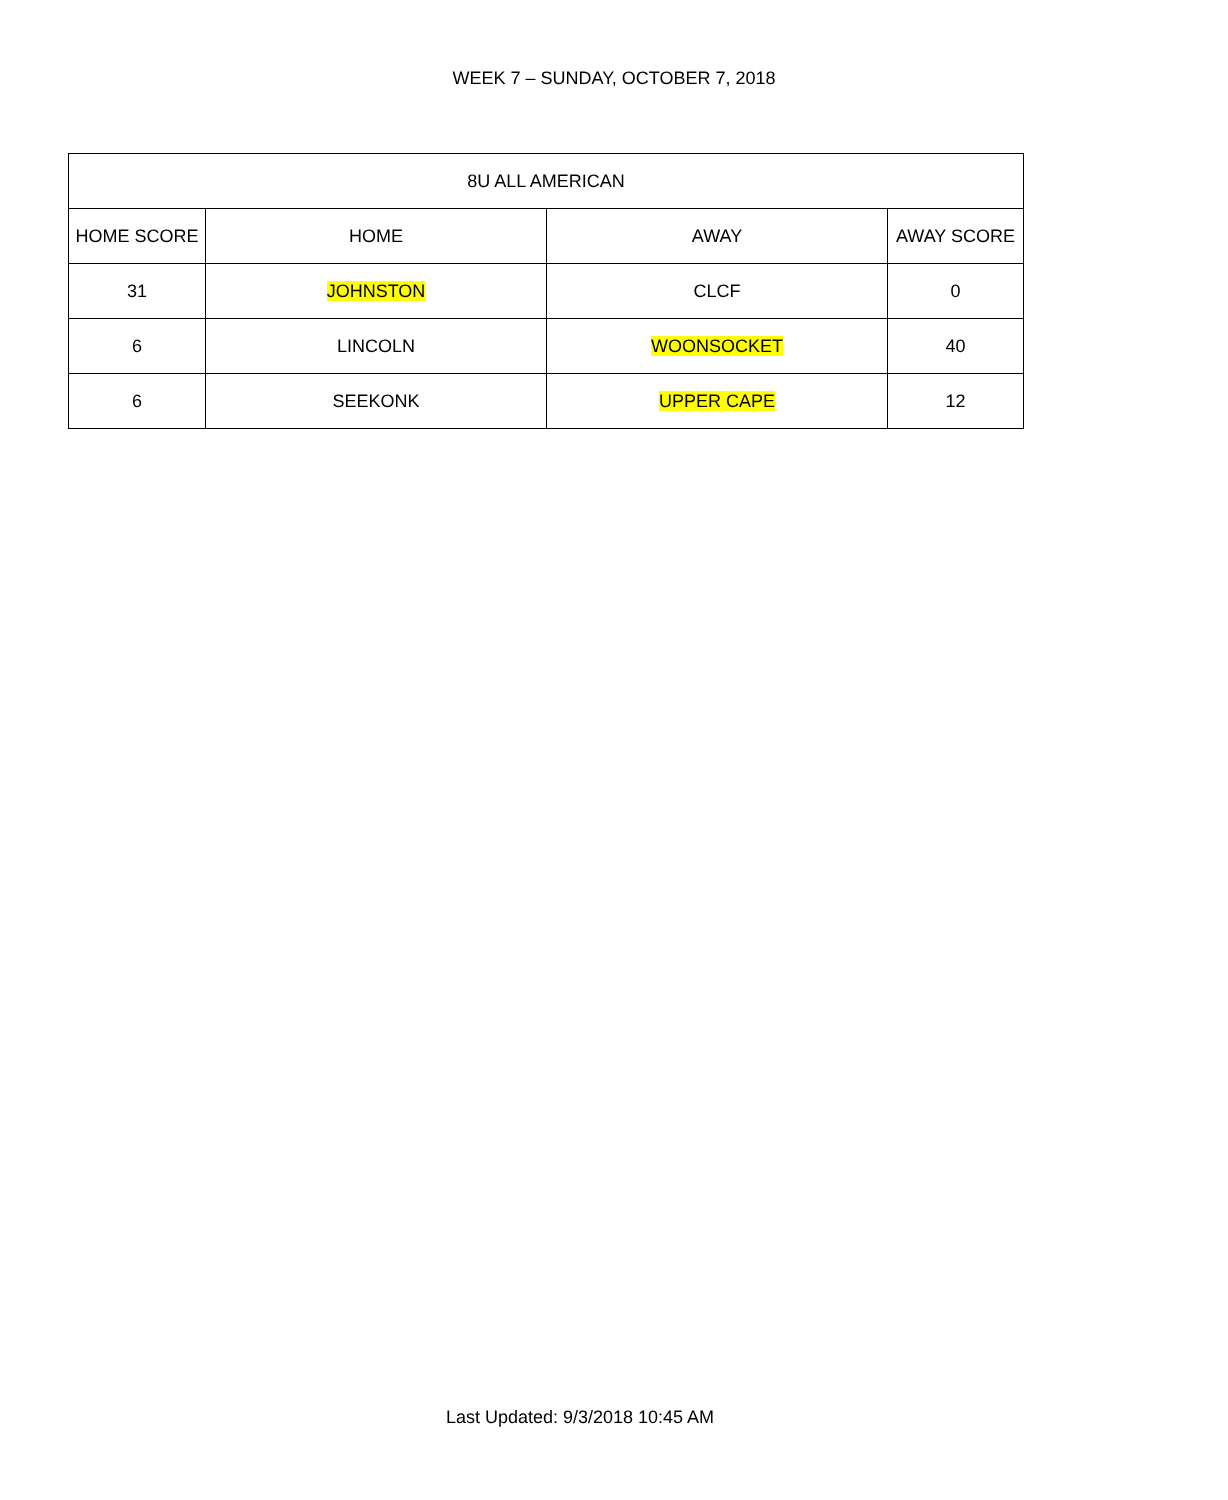WEEK 7 – SUNDAY, OCTOBER 7, 2018
| 8U ALL AMERICAN | | | |
| --- | --- | --- | --- |
| HOME SCORE | HOME | AWAY | AWAY SCORE |
| 31 | JOHNSTON | CLCF | 0 |
| 6 | LINCOLN | WOONSOCKET | 40 |
| 6 | SEEKONK | UPPER CAPE | 12 |
Last Updated: 9/3/2018 10:45 AM